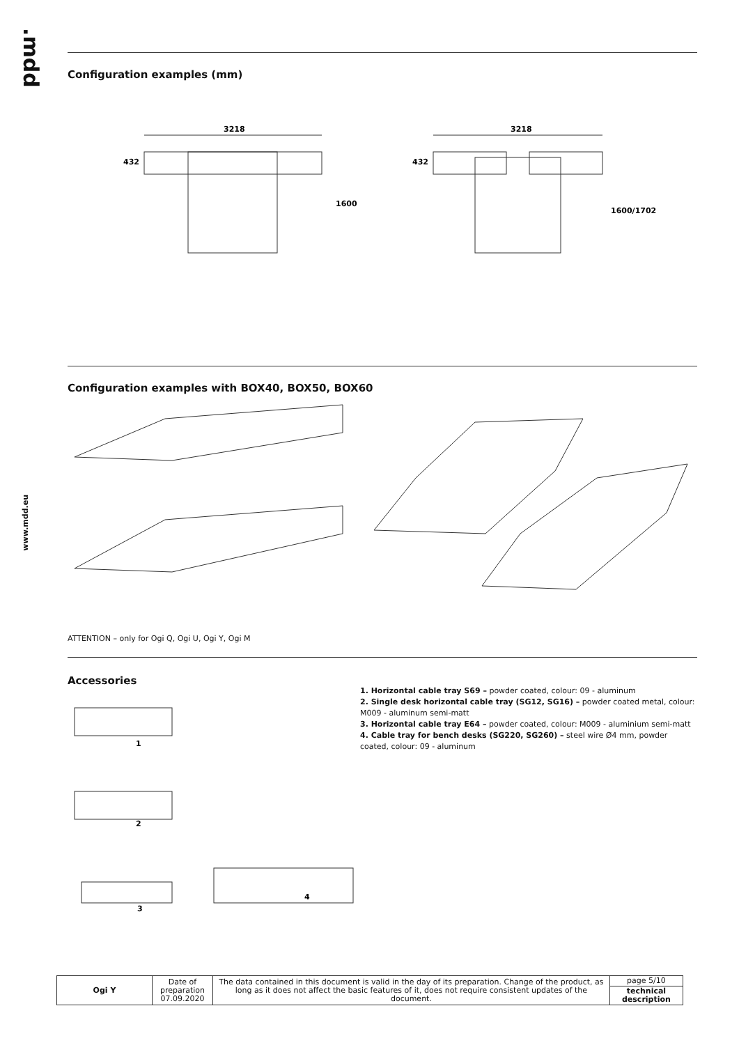.mdd
www.mdd.eu
Configuration examples (mm)
3218
3218
432
432
1600
1600/1702
Configuration examples with BOX40, BOX50, BOX60
ATTENTION – only for Ogi Q, Ogi U, Ogi Y, Ogi M
Accessories
1
2
3
4
1. Horizontal cable tray S69 – powder coated, colour: 09 - aluminum
2. Single desk horizontal cable tray (SG12, SG16) – powder coated metal, colour: M009 - aluminum semi-matt
3. Horizontal cable tray E64 – powder coated, colour: M009 - aluminium semi-matt
4. Cable tray for bench desks (SG220, SG260) – steel wire Ø4 mm, powder coated, colour: 09 - aluminum
| Ogi Y | Date of preparation 07.09.2020 | The data contained in this document is valid in the day of its preparation. Change of the product, as long as it does not affect the basic features of it, does not require consistent updates of the document. | page 5/10 |
| | | | technical description |